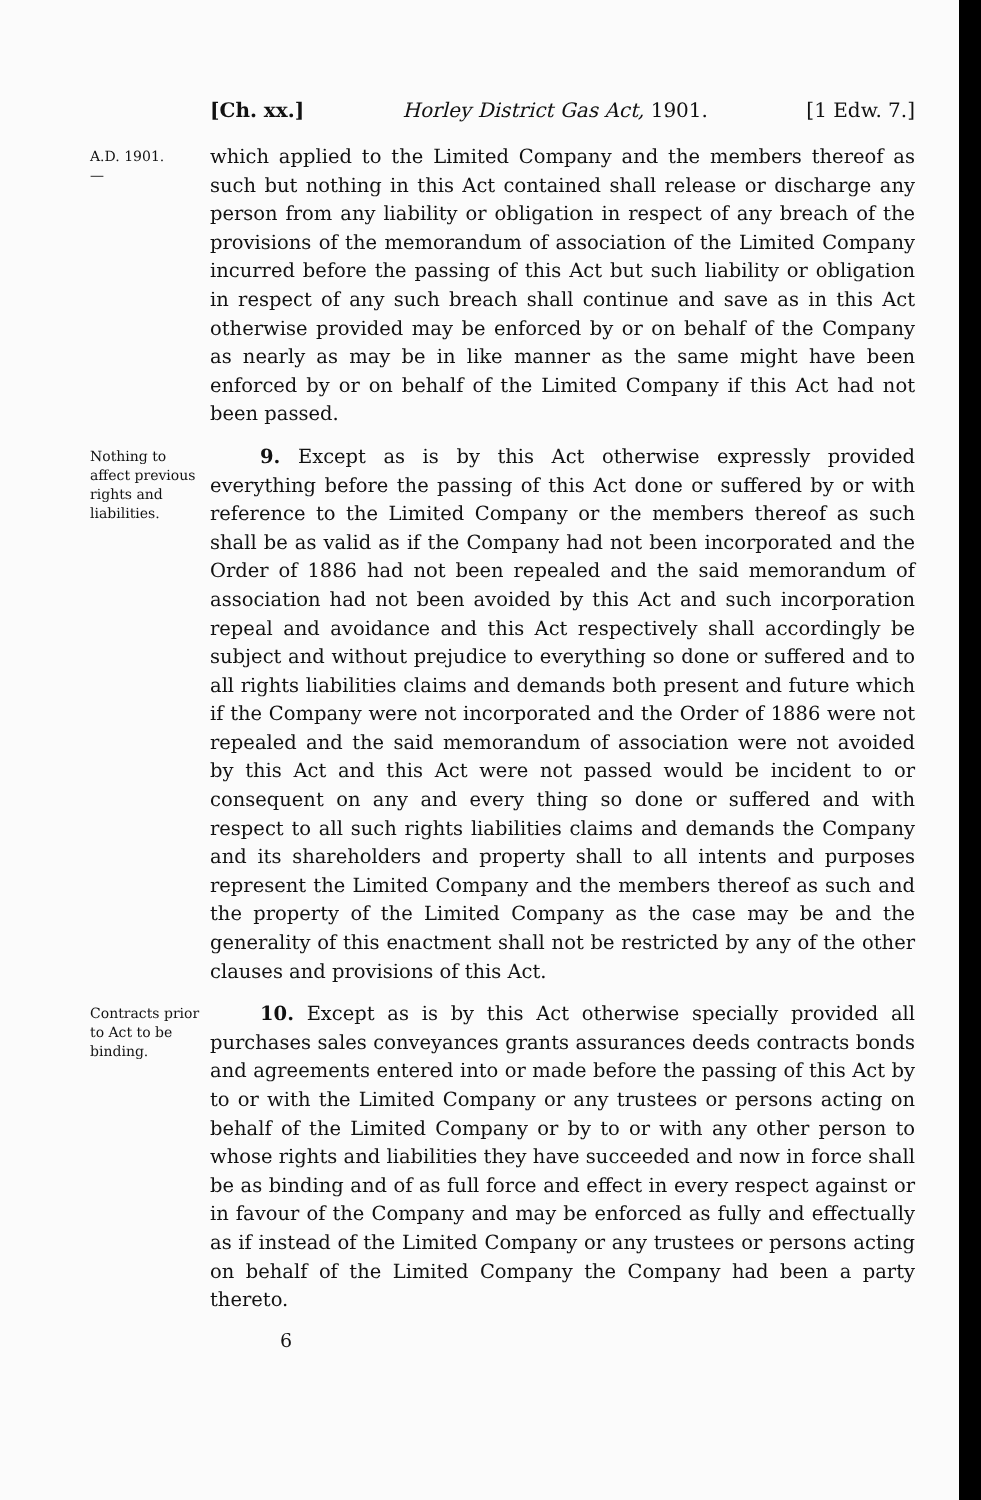[Ch. xx.] Horley District Gas Act, 1901. [1 Edw. 7.]
A.D. 1901.
—
which applied to the Limited Company and the members thereof as such but nothing in this Act contained shall release or discharge any person from any liability or obligation in respect of any breach of the provisions of the memorandum of association of the Limited Company incurred before the passing of this Act but such liability or obligation in respect of any such breach shall continue and save as in this Act otherwise provided may be enforced by or on behalf of the Company as nearly as may be in like manner as the same might have been enforced by or on behalf of the Limited Company if this Act had not been passed.
Nothing to affect previous rights and liabilities.
9. Except as is by this Act otherwise expressly provided everything before the passing of this Act done or suffered by or with reference to the Limited Company or the members thereof as such shall be as valid as if the Company had not been incorporated and the Order of 1886 had not been repealed and the said memorandum of association had not been avoided by this Act and such incorporation repeal and avoidance and this Act respectively shall accordingly be subject and without prejudice to everything so done or suffered and to all rights liabilities claims and demands both present and future which if the Company were not incorporated and the Order of 1886 were not repealed and the said memorandum of association were not avoided by this Act and this Act were not passed would be incident to or consequent on any and every thing so done or suffered and with respect to all such rights liabilities claims and demands the Company and its shareholders and property shall to all intents and purposes represent the Limited Company and the members thereof as such and the property of the Limited Company as the case may be and the generality of this enactment shall not be restricted by any of the other clauses and provisions of this Act.
Contracts prior to Act to be binding.
10. Except as is by this Act otherwise specially provided all purchases sales conveyances grants assurances deeds contracts bonds and agreements entered into or made before the passing of this Act by to or with the Limited Company or any trustees or persons acting on behalf of the Limited Company or by to or with any other person to whose rights and liabilities they have succeeded and now in force shall be as binding and of as full force and effect in every respect against or in favour of the Company and may be enforced as fully and effectually as if instead of the Limited Company or any trustees or persons acting on behalf of the Limited Company the Company had been a party thereto.
6